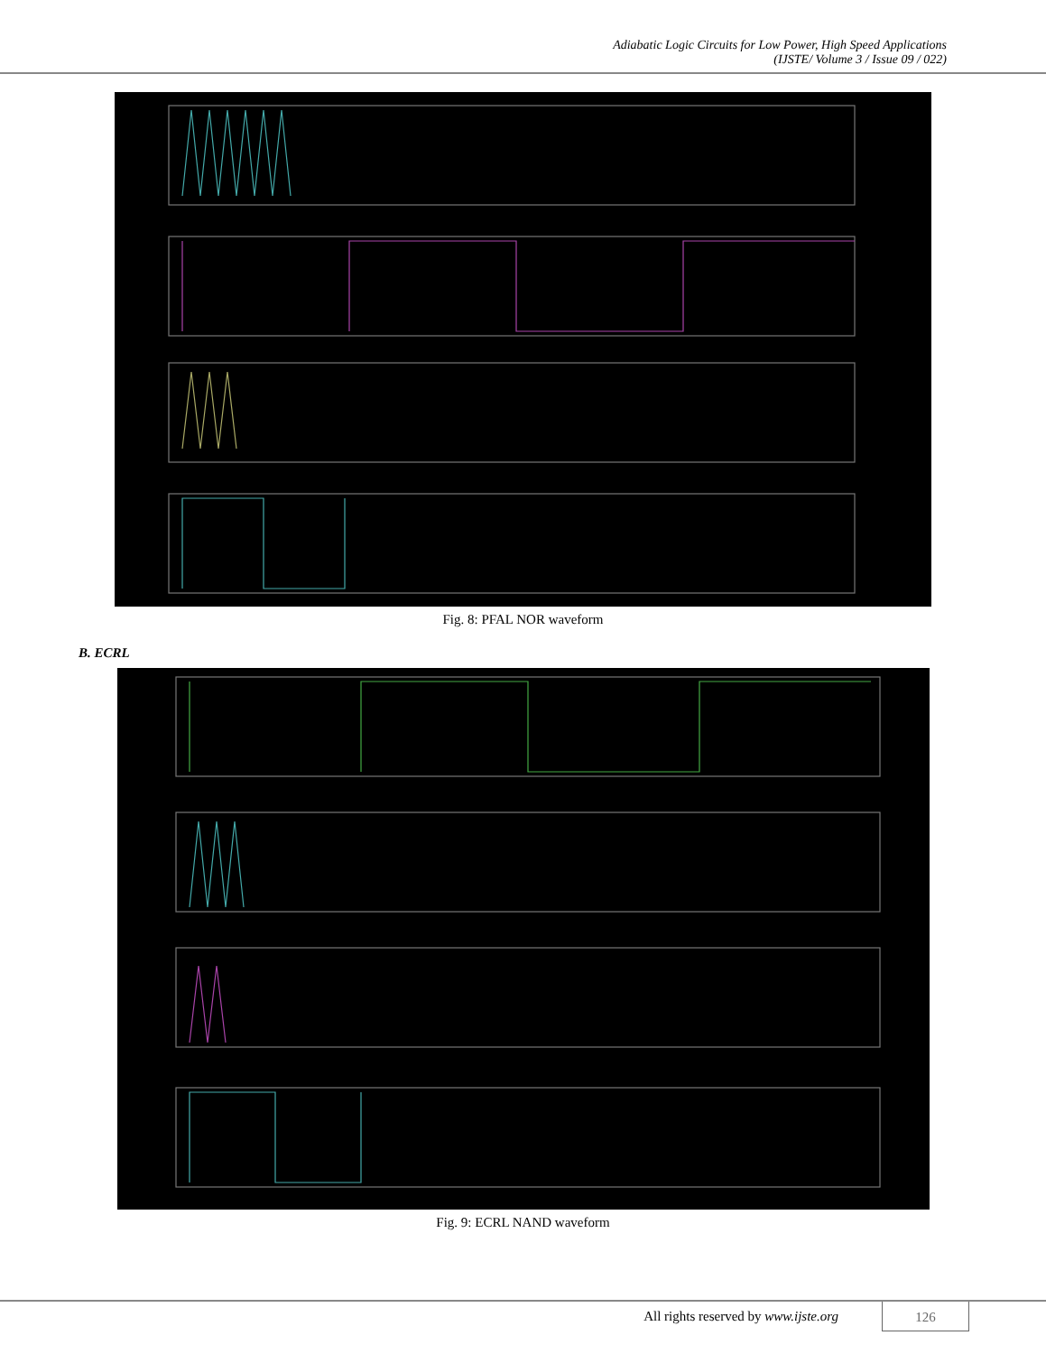Adiabatic Logic Circuits for Low Power, High Speed Applications
(IJSTE/ Volume 3 / Issue 09 / 022)
Fig. 8: PFAL NOR waveform
B. ECRL
Fig. 9: ECRL NAND waveform
All rights reserved by www.ijste.org
126